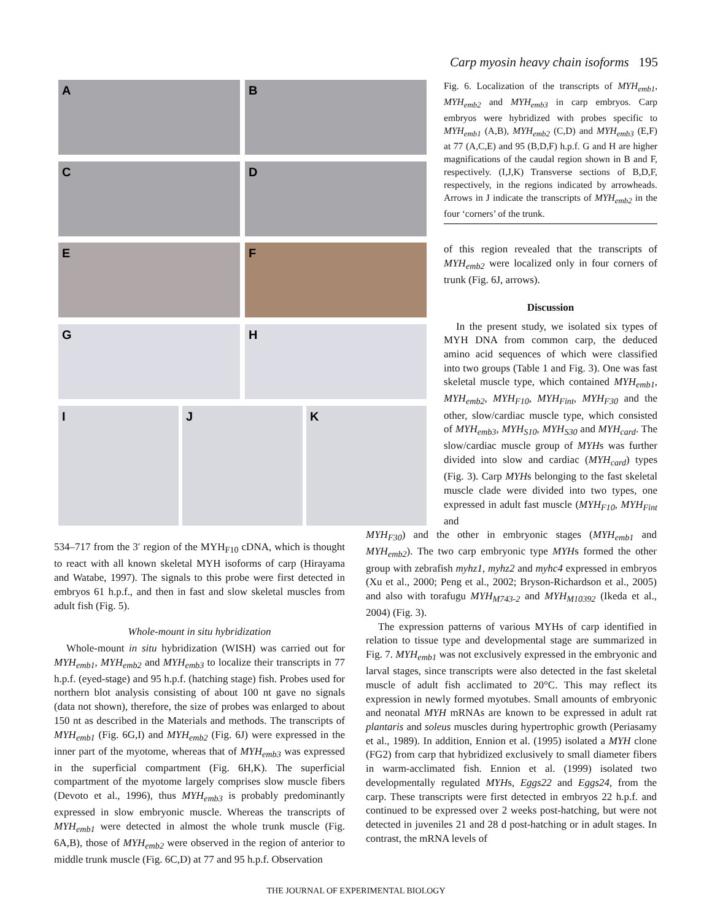Carp myosin heavy chain isoforms 195
A
B
C
D
E
F
G
H
I J K
Fig. 6. Localization of the transcripts of MYH<sub>emb1</sub>, MYH<sub>emb2</sub> and MYH<sub>emb3</sub> in carp embryos. Carp embryos were hybridized with probes specific to MYH<sub>emb1</sub> (A,B), MYH<sub>emb2</sub> (C,D) and MYH<sub>emb3</sub> (E,F) at 77 (A,C,E) and 95 (B,D,F) h.p.f. G and H are higher magnifications of the caudal region shown in B and F, respectively. (I,J,K) Transverse sections of B,D,F, respectively, in the regions indicated by arrowheads. Arrows in J indicate the transcripts of MYH<sub>emb2</sub> in the four ‘corners’ of the trunk.
of this region revealed that the transcripts of MYH<sub>emb2</sub> were localized only in four corners of trunk (Fig. 6J, arrows).
Discussion
In the present study, we isolated six types of MYH DNA from common carp, the deduced amino acid sequences of which were classified into two groups (Table 1 and Fig. 3). One was fast skeletal muscle type, which contained MYH<sub>emb1</sub>, MYH<sub>emb2</sub>, MYH<sub>F10</sub>, MYH<sub>Fint</sub>, MYH<sub>F30</sub> and the other, slow/cardiac muscle type, which consisted of MYH<sub>emb3</sub>, MYH<sub>S10</sub>, MYH<sub>S30</sub> and MYH<sub>card</sub>. The slow/cardiac muscle group of MYHs was further divided into slow and cardiac (MYH<sub>card</sub>) types (Fig. 3). Carp MYHs belonging to the fast skeletal muscle clade were divided into two types, one expressed in adult fast muscle (MYH<sub>F10</sub>, MYH<sub>Fint</sub> and
534–717 from the 3′ region of the MYH<sub>F10</sub> cDNA, which is thought to react with all known skeletal MYH isoforms of carp (Hirayama and Watabe, 1997). The signals to this probe were first detected in embryos 61 h.p.f., and then in fast and slow skeletal muscles from adult fish (Fig. 5).
Whole-mount in situ hybridization
Whole-mount in situ hybridization (WISH) was carried out for MYH<sub>emb1</sub>, MYH<sub>emb2</sub> and MYH<sub>emb3</sub> to localize their transcripts in 77 h.p.f. (eyed-stage) and 95 h.p.f. (hatching stage) fish. Probes used for northern blot analysis consisting of about 100 nt gave no signals (data not shown), therefore, the size of probes was enlarged to about 150 nt as described in the Materials and methods. The transcripts of MYH<sub>emb1</sub> (Fig. 6G,I) and MYH<sub>emb2</sub> (Fig. 6J) were expressed in the inner part of the myotome, whereas that of MYH<sub>emb3</sub> was expressed in the superficial compartment (Fig. 6H,K). The superficial compartment of the myotome largely comprises slow muscle fibers (Devoto et al., 1996), thus MYH<sub>emb3</sub> is probably predominantly expressed in slow embryonic muscle. Whereas the transcripts of MYH<sub>emb1</sub> were detected in almost the whole trunk muscle (Fig. 6A,B), those of MYH<sub>emb2</sub> were observed in the region of anterior to middle trunk muscle (Fig. 6C,D) at 77 and 95 h.p.f. Observation
MYH<sub>F30</sub>) and the other in embryonic stages (MYH<sub>emb1</sub> and MYH<sub>emb2</sub>). The two carp embryonic type MYHs formed the other group with zebrafish myhz1, myhz2 and myhc4 expressed in embryos (Xu et al., 2000; Peng et al., 2002; Bryson-Richardson et al., 2005) and also with torafugu MYH<sub>M743-2</sub> and MYH<sub>M10392</sub> (Ikeda et al., 2004) (Fig. 3).
The expression patterns of various MYHs of carp identified in relation to tissue type and developmental stage are summarized in Fig. 7. MYH<sub>emb1</sub> was not exclusively expressed in the embryonic and larval stages, since transcripts were also detected in the fast skeletal muscle of adult fish acclimated to 20°C. This may reflect its expression in newly formed myotubes. Small amounts of embryonic and neonatal MYH mRNAs are known to be expressed in adult rat plantaris and soleus muscles during hypertrophic growth (Periasamy et al., 1989). In addition, Ennion et al. (1995) isolated a MYH clone (FG2) from carp that hybridized exclusively to small diameter fibers in warm-acclimated fish. Ennion et al. (1999) isolated two developmentally regulated MYHs, Eggs22 and Eggs24, from the carp. These transcripts were first detected in embryos 22 h.p.f. and continued to be expressed over 2 weeks post-hatching, but were not detected in juveniles 21 and 28 d post-hatching or in adult stages. In contrast, the mRNA levels of
THE JOURNAL OF EXPERIMENTAL BIOLOGY